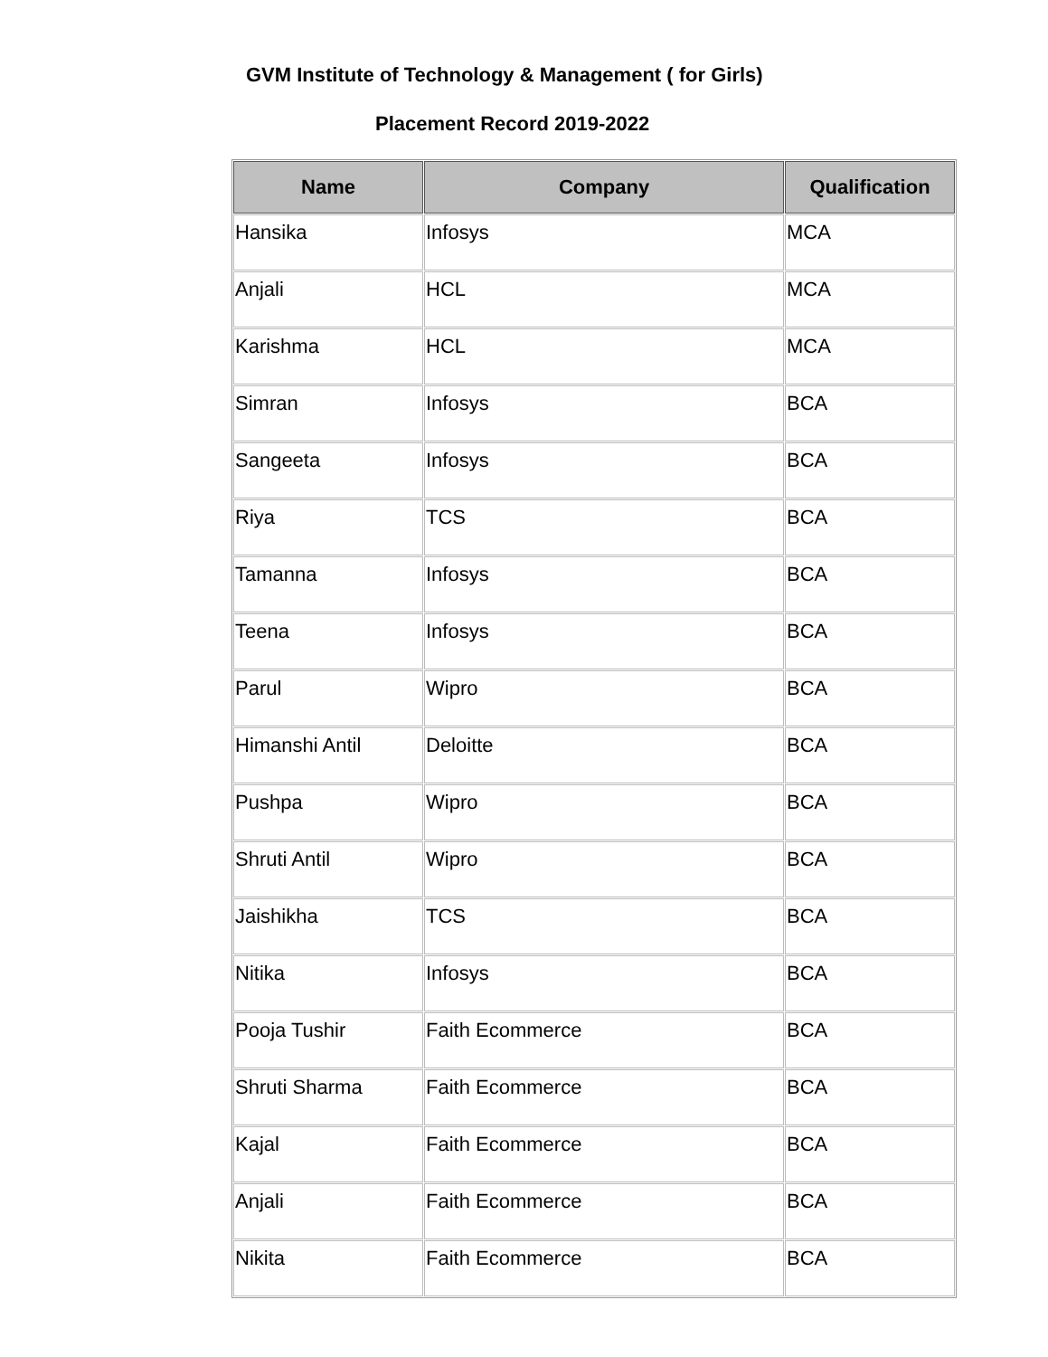GVM Institute of Technology & Management ( for Girls)
Placement Record 2019-2022
| Name | Company | Qualification |
| --- | --- | --- |
| Hansika | Infosys | MCA |
| Anjali | HCL | MCA |
| Karishma | HCL | MCA |
| Simran | Infosys | BCA |
| Sangeeta | Infosys | BCA |
| Riya | TCS | BCA |
| Tamanna | Infosys | BCA |
| Teena | Infosys | BCA |
| Parul | Wipro | BCA |
| Himanshi Antil | Deloitte | BCA |
| Pushpa | Wipro | BCA |
| Shruti Antil | Wipro | BCA |
| Jaishikha | TCS | BCA |
| Nitika | Infosys | BCA |
| Pooja Tushir | Faith Ecommerce | BCA |
| Shruti Sharma | Faith Ecommerce | BCA |
| Kajal | Faith Ecommerce | BCA |
| Anjali | Faith Ecommerce | BCA |
| Nikita | Faith Ecommerce | BCA |